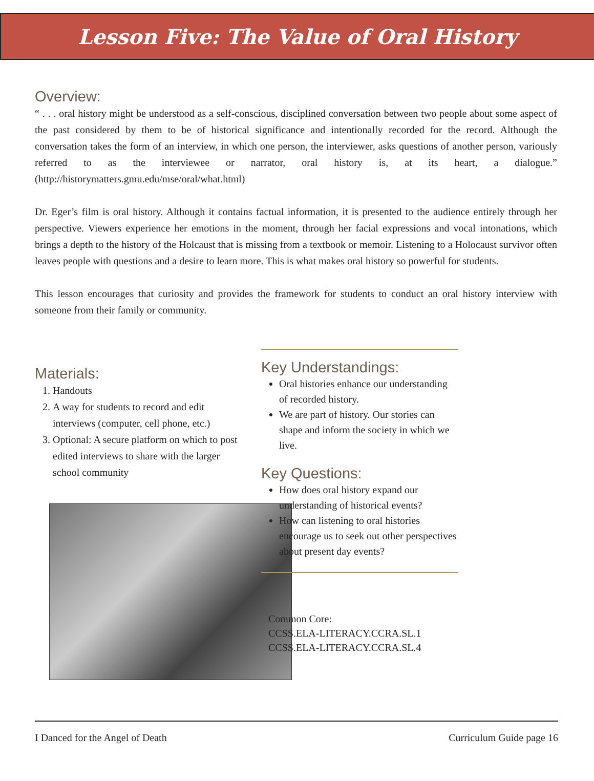Lesson Five: The Value of Oral History
Overview:
“ . . . oral history might be understood as a self-conscious, disciplined conversation between two people about some aspect of the past considered by them to be of historical significance and intentionally recorded for the record. Although the conversation takes the form of an interview, in which one person, the interviewer, asks questions of another person, variously referred to as the interviewee or narrator, oral history is, at its heart, a dialogue.” (http://historymatters.gmu.edu/mse/oral/what.html)
Dr. Eger’s film is oral history. Although it contains factual information, it is presented to the audience entirely through her perspective. Viewers experience her emotions in the moment, through her facial expressions and vocal intonations, which brings a depth to the history of the Holcaust that is missing from a textbook or memoir. Listening to a Holocaust survivor often leaves people with questions and a desire to learn more. This is what makes oral history so powerful for students.
This lesson encourages that curiosity and provides the framework for students to conduct an oral history interview with someone from their family or community.
Materials:
1. Handouts
2. A way for students to record and edit interviews (computer, cell phone, etc.)
3. Optional: A secure platform on which to post edited interviews to share with the larger school community
Key Understandings:
Oral histories enhance our understanding of recorded history.
We are part of history. Our stories can shape and inform the society in which we live.
Key Questions:
How does oral history expand our understanding of historical events?
How can listening to oral histories encourage us to seek out other perspectives about present day events?
Common Core:
CCSS.ELA-LITERACY.CCRA.SL.1
CCSS.ELA-LITERACY.CCRA.SL.4
I Danced for the Angel of Death Curriculum Guide page 16